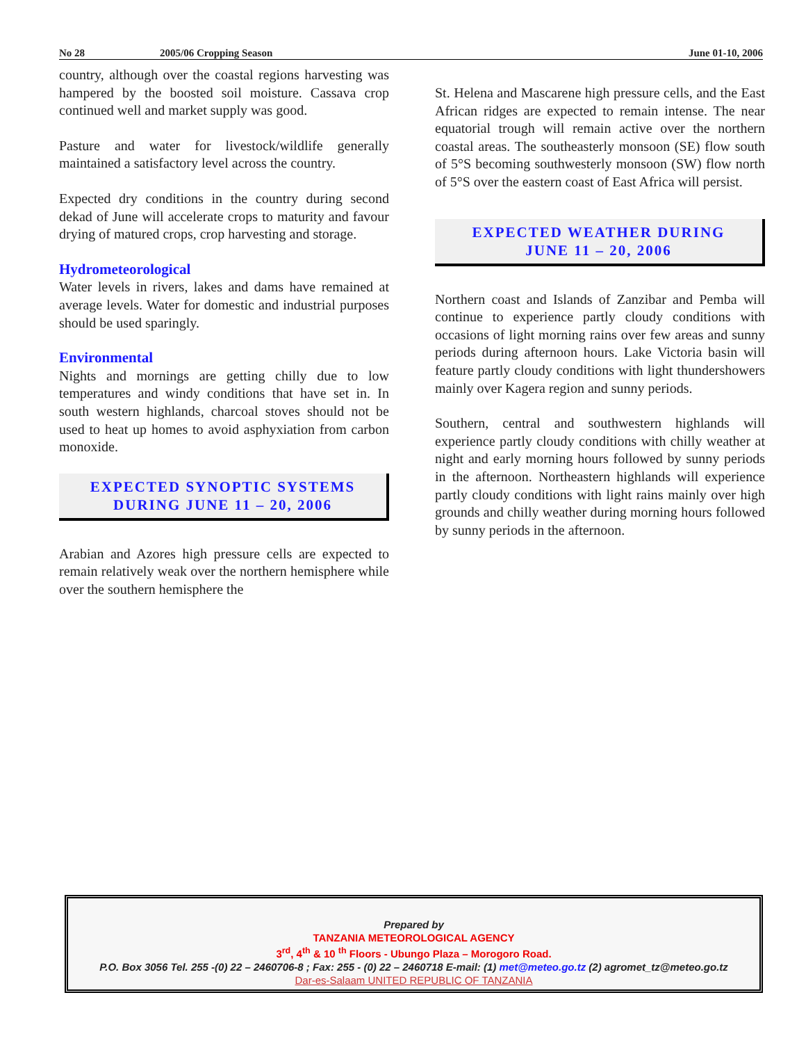No 28 2005/06 Cropping Season June 01-10, 2006
country, although over the coastal regions harvesting was hampered by the boosted soil moisture. Cassava crop continued well and market supply was good.
Pasture and water for livestock/wildlife generally maintained a satisfactory level across the country.
Expected dry conditions in the country during second dekad of June will accelerate crops to maturity and favour drying of matured crops, crop harvesting and storage.
Hydrometeorological
Water levels in rivers, lakes and dams have remained at average levels. Water for domestic and industrial purposes should be used sparingly.
Environmental
Nights and mornings are getting chilly due to low temperatures and windy conditions that have set in. In south western highlands, charcoal stoves should not be used to heat up homes to avoid asphyxiation from carbon monoxide.
EXPECTED SYNOPTIC SYSTEMS
DURING JUNE 11 – 20, 2006
Arabian and Azores high pressure cells are expected to remain relatively weak over the northern hemisphere while over the southern hemisphere the
St. Helena and Mascarene high pressure cells, and the East African ridges are expected to remain intense. The near equatorial trough will remain active over the northern coastal areas. The southeasterly monsoon (SE) flow south of 5°S becoming southwesterly monsoon (SW) flow north of 5°S over the eastern coast of East Africa will persist.
EXPECTED WEATHER DURING
JUNE 11 – 20, 2006
Northern coast and Islands of Zanzibar and Pemba will continue to experience partly cloudy conditions with occasions of light morning rains over few areas and sunny periods during afternoon hours. Lake Victoria basin will feature partly cloudy conditions with light thundershowers mainly over Kagera region and sunny periods.
Southern, central and southwestern highlands will experience partly cloudy conditions with chilly weather at night and early morning hours followed by sunny periods in the afternoon. Northeastern highlands will experience partly cloudy conditions with light rains mainly over high grounds and chilly weather during morning hours followed by sunny periods in the afternoon.
Prepared by
TANZANIA METEOROLOGICAL AGENCY
3<sup>rd</sup>, 4<sup>th</sup> & 10 <sup>th</sup> Floors - Ubungo Plaza – Morogoro Road.
P.O. Box 3056 Tel. 255 -(0) 22 – 2460706-8 ; Fax: 255 - (0) 22 – 2460718 E-mail: (1) met@meteo.go.tz (2) agromet_tz@meteo.go.tz
Dar-es-Salaam UNITED REPUBLIC OF TANZANIA